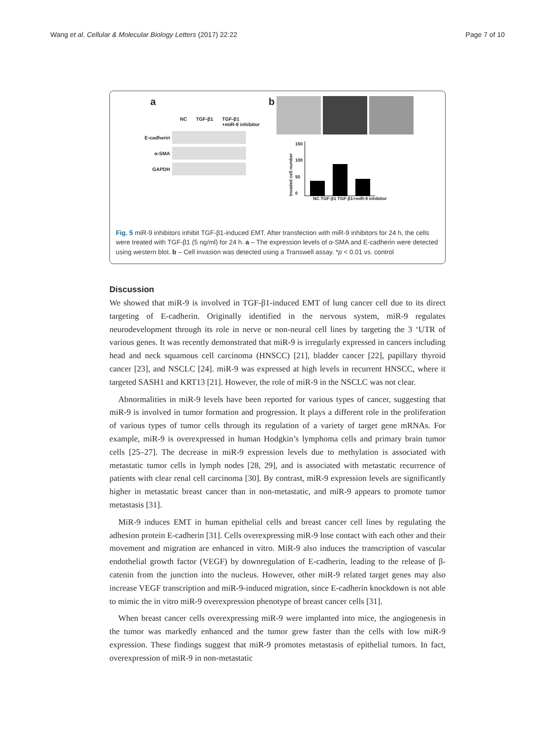Wang et al. Cellular & Molecular Biology Letters (2017) 22:22 Page 7 of 10
a
NC TGF-β1 TGF-β1
+miR-9 inhibitor
E-cadherin
α-SMA
GAPDH
b
Invaded cell number
150
100
50
0
NC TGF-β1 TGF-β1+miR-9 inhibitor
Fig. 5 miR-9 inhibitors inhibit TGF-β1-induced EMT. After transfection with miR-9 inhibitors for 24 h, the cells were treated with TGF-β1 (5 ng/ml) for 24 h. a – The expression levels of α-SMA and E-cadherin were detected using western blot. b – Cell invasion was detected using a Transwell assay. *p < 0.01 vs. control
Discussion
We showed that miR-9 is involved in TGF-β1-induced EMT of lung cancer cell due to its direct targeting of E-cadherin. Originally identified in the nervous system, miR-9 regulates neurodevelopment through its role in nerve or non-neural cell lines by targeting the 3 ‘UTR of various genes. It was recently demonstrated that miR-9 is irregularly expressed in cancers including head and neck squamous cell carcinoma (HNSCC) [21], bladder cancer [22], papillary thyroid cancer [23], and NSCLC [24]. miR-9 was expressed at high levels in recurrent HNSCC, where it targeted SASH1 and KRT13 [21]. However, the role of miR-9 in the NSCLC was not clear.
Abnormalities in miR-9 levels have been reported for various types of cancer, suggesting that miR-9 is involved in tumor formation and progression. It plays a different role in the proliferation of various types of tumor cells through its regulation of a variety of target gene mRNAs. For example, miR-9 is overexpressed in human Hodgkin’s lymphoma cells and primary brain tumor cells [25–27]. The decrease in miR-9 expression levels due to methylation is associated with metastatic tumor cells in lymph nodes [28, 29], and is associated with metastatic recurrence of patients with clear renal cell carcinoma [30]. By contrast, miR-9 expression levels are significantly higher in metastatic breast cancer than in non-metastatic, and miR-9 appears to promote tumor metastasis [31].
MiR-9 induces EMT in human epithelial cells and breast cancer cell lines by regulating the adhesion protein E-cadherin [31]. Cells overexpressing miR-9 lose contact with each other and their movement and migration are enhanced in vitro. MiR-9 also induces the transcription of vascular endothelial growth factor (VEGF) by downregulation of E-cadherin, leading to the release of β-catenin from the junction into the nucleus. However, other miR-9 related target genes may also increase VEGF transcription and miR-9-induced migration, since E-cadherin knockdown is not able to mimic the in vitro miR-9 overexpression phenotype of breast cancer cells [31].
When breast cancer cells overexpressing miR-9 were implanted into mice, the angiogenesis in the tumor was markedly enhanced and the tumor grew faster than the cells with low miR-9 expression. These findings suggest that miR-9 promotes metastasis of epithelial tumors. In fact, overexpression of miR-9 in non-metastatic